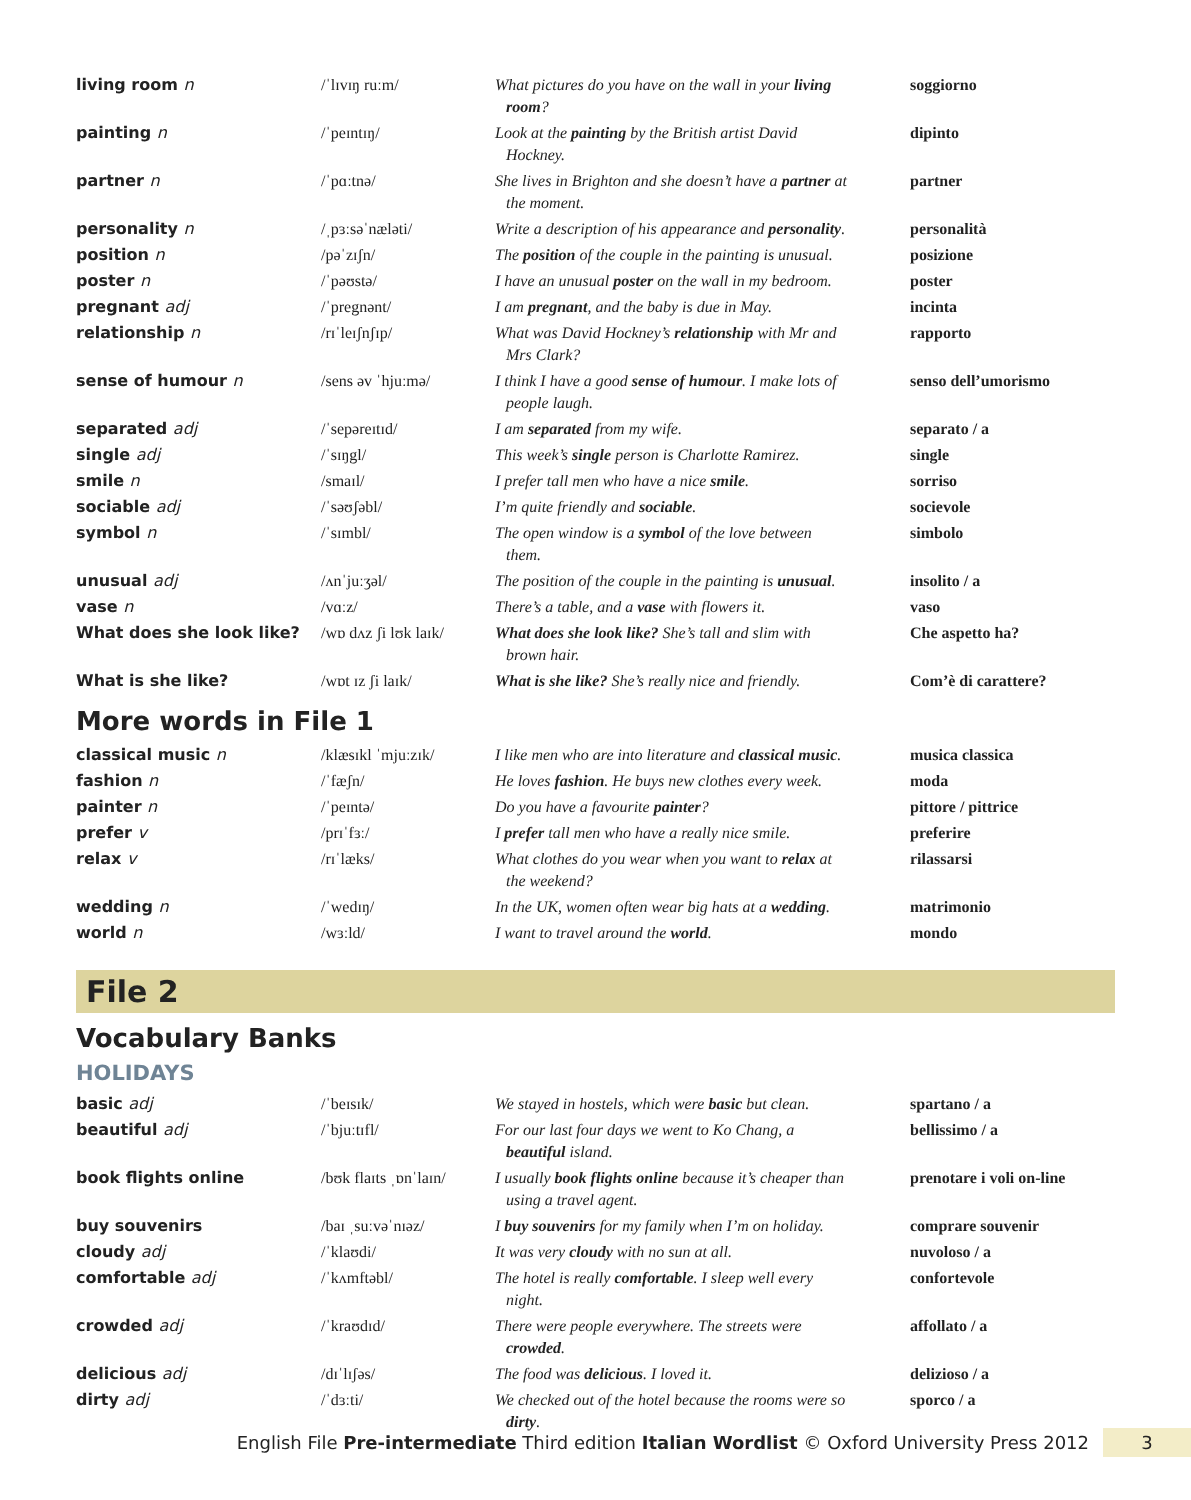| living room n | /ˈlɪvɪŋ ruːm/ | What pictures do you have on the wall in your living room ? | soggiorno |
| painting n | /ˈpeɪntɪŋ/ | Look at the painting by the British artist David Hockney. | dipinto |
| partner n | /ˈpɑːtnə/ | She lives in Brighton and she doesn’t have a partner at the moment. | partner |
| personality n | /ˌpɜːsəˈnæləti/ | Write a description of his appearance and personality . | personalità |
| position n | /pəˈzɪʃn/ | The position of the couple in the painting is unusual. | posizione |
| poster n | /ˈpəʊstə/ | I have an unusual poster on the wall in my bedroom. | poster |
| pregnant adj | /ˈpregnənt/ | I am pregnant , and the baby is due in May. | incinta |
| relationship n | /rɪˈleɪʃnʃɪp/ | What was David Hockney’s relationship with Mr and Mrs Clark? | rapporto |
| sense of humour n | /sens əv ˈhjuːmə/ | I think I have a good sense of humour . I make lots of people laugh. | senso dell’umorismo |
| separated adj | /ˈsepəreɪtɪd/ | I am separated from my wife. | separato / a |
| single adj | /ˈsɪŋgl/ | This week’s single person is Charlotte Ramirez. | single |
| smile n | /smaɪl/ | I prefer tall men who have a nice smile . | sorriso |
| sociable adj | /ˈsəʊʃəbl/ | I’m quite friendly and sociable . | socievole |
| symbol n | /ˈsɪmbl/ | The open window is a symbol of the love between them. | simbolo |
| unusual adj | /ʌnˈjuːʒəl/ | The position of the couple in the painting is unusual . | insolito / a |
| vase n | /vɑːz/ | There’s a table, and a vase with flowers it. | vaso |
| What does she look like? | /wɒ dʌz ʃi lʊk laɪk/ | What does she look like? She’s tall and slim with brown hair. | Che aspetto ha? |
| What is she like? | /wɒt ɪz ʃi laɪk/ | What is she like? She’s really nice and friendly. | Com’è di carattere? |
More words in File 1
| classical music n | /klæsɪkl ˈmjuːzɪk/ | I like men who are into literature and classical music . | musica classica |
| fashion n | /ˈfæʃn/ | He loves fashion . He buys new clothes every week. | moda |
| painter n | /ˈpeɪntə/ | Do you have a favourite painter ? | pittore / pittrice |
| prefer v | /prɪˈfɜː/ | I prefer tall men who have a really nice smile. | preferire |
| relax v | /rɪˈlæks/ | What clothes do you wear when you want to relax at the weekend? | rilassarsi |
| wedding n | /ˈwedɪŋ/ | In the UK, women often wear big hats at a wedding . | matrimonio |
| world n | /wɜːld/ | I want to travel around the world . | mondo |
File 2
Vocabulary Banks
HOLIDAYS
| basic adj | /ˈbeɪsɪk/ | We stayed in hostels, which were basic but clean. | spartano / a |
| beautiful adj | /ˈbjuːtɪfl/ | For our last four days we went to Ko Chang, a beautiful island. | bellissimo / a |
| book flights online | /bʊk flaɪts ˌɒnˈlaɪn/ | I usually book flights online because it’s cheaper than using a travel agent. | prenotare i voli on-line |
| buy souvenirs | /baɪ ˌsuːvəˈnɪəz/ | I buy souvenirs for my family when I’m on holiday. | comprare souvenir |
| cloudy adj | /ˈklaʊdi/ | It was very cloudy with no sun at all. | nuvoloso / a |
| comfortable adj | /ˈkʌmftəbl/ | The hotel is really comfortable . I sleep well every night. | confortevole |
| crowded adj | /ˈkraʊdɪd/ | There were people everywhere. The streets were crowded . | affollato / a |
| delicious adj | /dɪˈlɪʃəs/ | The food was delicious . I loved it. | delizioso / a |
| dirty adj | /ˈdɜːti/ | We checked out of the hotel because the rooms were so dirty . | sporco / a |
English File Pre-intermediate Third edition Italian Wordlist © Oxford University Press 2012 3